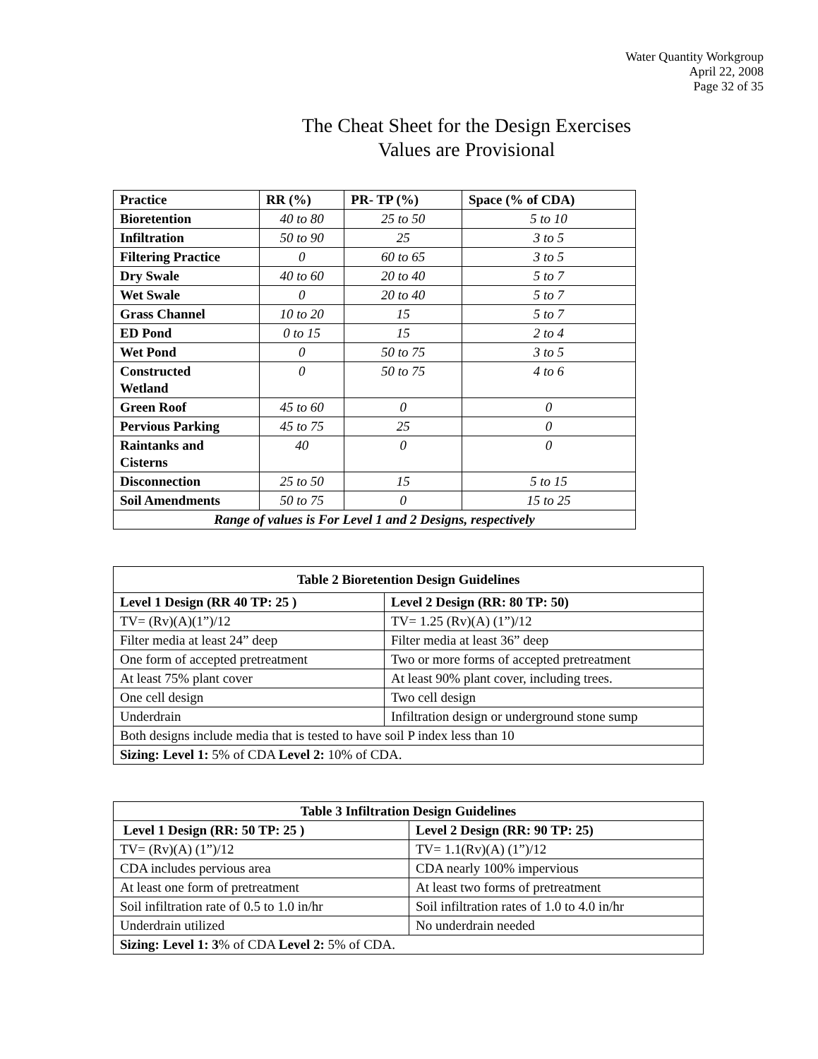Water Quantity Workgroup
April 22, 2008
Page 32 of 35
The Cheat Sheet for the Design Exercises
Values are Provisional
| Practice | RR (%) | PR- TP (%) | Space (% of CDA) |
| --- | --- | --- | --- |
| Bioretention | 40 to 80 | 25 to 50 | 5 to 10 |
| Infiltration | 50 to 90 | 25 | 3 to 5 |
| Filtering Practice | 0 | 60 to 65 | 3 to 5 |
| Dry Swale | 40 to 60 | 20 to 40 | 5 to 7 |
| Wet Swale | 0 | 20 to 40 | 5 to 7 |
| Grass Channel | 10 to 20 | 15 | 5 to 7 |
| ED Pond | 0 to 15 | 15 | 2 to 4 |
| Wet Pond | 0 | 50 to 75 | 3 to 5 |
| Constructed Wetland | 0 | 50 to 75 | 4 to 6 |
| Green Roof | 45 to 60 | 0 | 0 |
| Pervious Parking | 45 to 75 | 25 | 0 |
| Raintanks and Cisterns | 40 | 0 | 0 |
| Disconnection | 25 to 50 | 15 | 5 to 15 |
| Soil Amendments | 50 to 75 | 0 | 15 to 25 |
| Range of values is For Level 1 and 2 Designs, respectively | | | |
| Table 2 Bioretention Design Guidelines | |
| --- | --- |
| Level 1 Design (RR 40 TP: 25 ) | Level 2 Design (RR: 80 TP: 50) |
| TV= (Rv)(A)(1”)/12 | TV= 1.25 (Rv)(A) (1”)/12 |
| Filter media at least 24” deep | Filter media at least 36” deep |
| One form of accepted pretreatment | Two or more forms of accepted pretreatment |
| At least 75% plant cover | At least 90% plant cover, including trees. |
| One cell design | Two cell design |
| Underdrain | Infiltration design or underground stone sump |
| Both designs include media that is tested to have soil P index less than 10 | |
| Sizing: Level 1: 5% of CDA Level 2: 10% of CDA. | |
| Table 3 Infiltration Design Guidelines | |
| --- | --- |
| Level 1 Design (RR: 50 TP: 25 ) | Level 2 Design (RR: 90 TP: 25) |
| TV= (Rv)(A) (1”)/12 | TV= 1.1(Rv)(A) (1”)/12 |
| CDA includes pervious area | CDA nearly 100% impervious |
| At least one form of pretreatment | At least two forms of pretreatment |
| Soil infiltration rate of 0.5 to 1.0 in/hr | Soil infiltration rates of 1.0 to 4.0 in/hr |
| Underdrain utilized | No underdrain needed |
| Sizing: Level 1: 3 % of CDA Level 2: 5% of CDA. | |